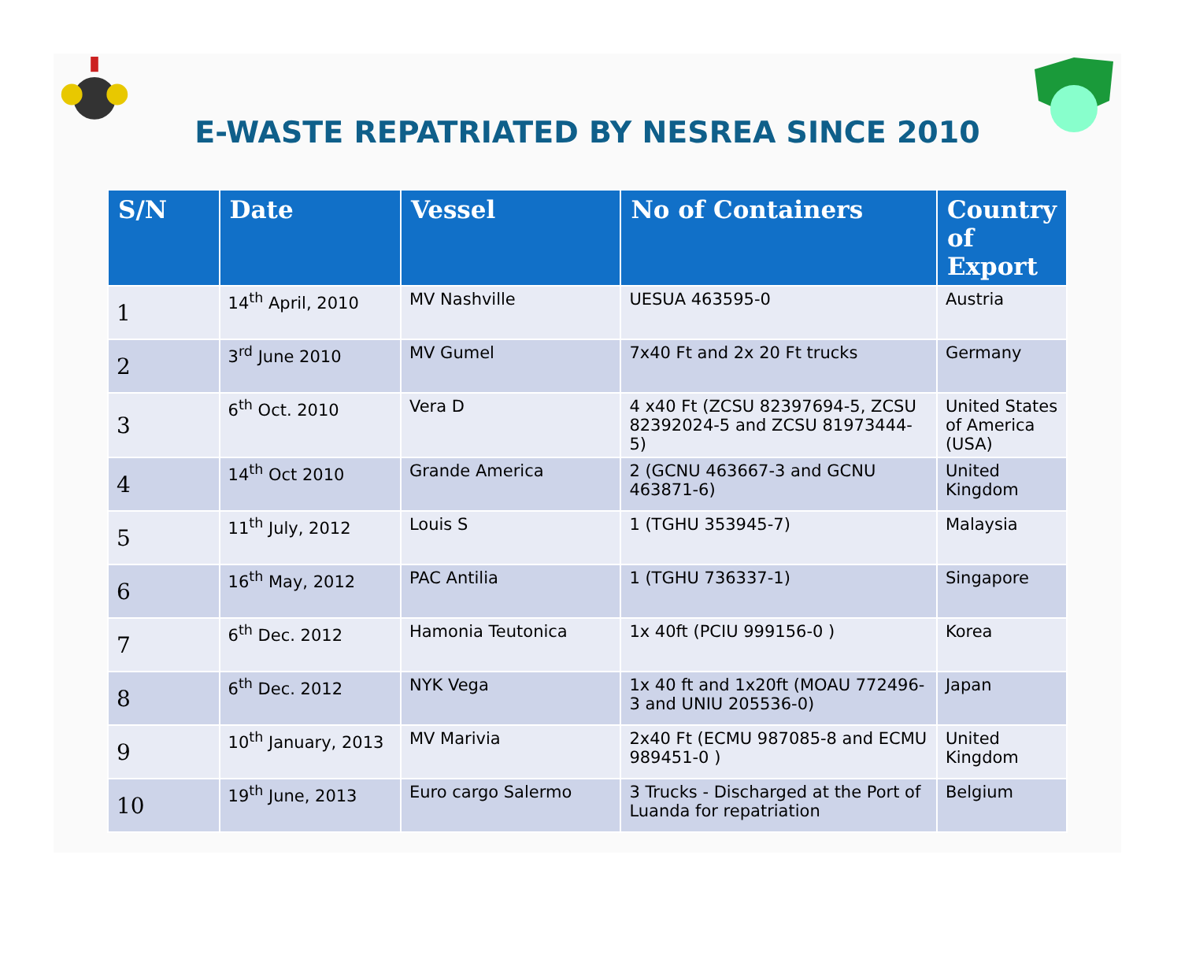E-WASTE REPATRIATED BY NESREA SINCE 2010
| S/N | Date | Vessel | No of Containers | Country of Export |
| --- | --- | --- | --- | --- |
| 1 | 14<sup>th</sup> April, 2010 | MV Nashville | UESUA 463595-0 | Austria |
| 2 | 3<sup>rd</sup> June 2010 | MV Gumel | 7x40 Ft and 2x 20 Ft trucks | Germany |
| 3 | 6<sup>th</sup> Oct. 2010 | Vera D | 4 x40 Ft (ZCSU 82397694-5, ZCSU 82392024-5 and ZCSU 81973444-5) | United States of America (USA) |
| 4 | 14<sup>th</sup> Oct 2010 | Grande America | 2 (GCNU 463667-3 and GCNU 463871-6) | United Kingdom |
| 5 | 11<sup>th</sup> July, 2012 | Louis S | 1 (TGHU 353945-7) | Malaysia |
| 6 | 16<sup>th</sup> May, 2012 | PAC Antilia | 1 (TGHU 736337-1) | Singapore |
| 7 | 6<sup>th</sup> Dec. 2012 | Hamonia Teutonica | 1x 40ft (PCIU 999156-0 ) | Korea |
| 8 | 6<sup>th</sup> Dec. 2012 | NYK Vega | 1x 40 ft and 1x20ft (MOAU 772496-3 and UNIU 205536-0) | Japan |
| 9 | 10<sup>th</sup> January, 2013 | MV Marivia | 2x40 Ft (ECMU 987085-8 and ECMU 989451-0 ) | United Kingdom |
| 10 | 19<sup>th</sup> June, 2013 | Euro cargo Salermo | 3 Trucks - Discharged at the Port of Luanda for repatriation | Belgium |